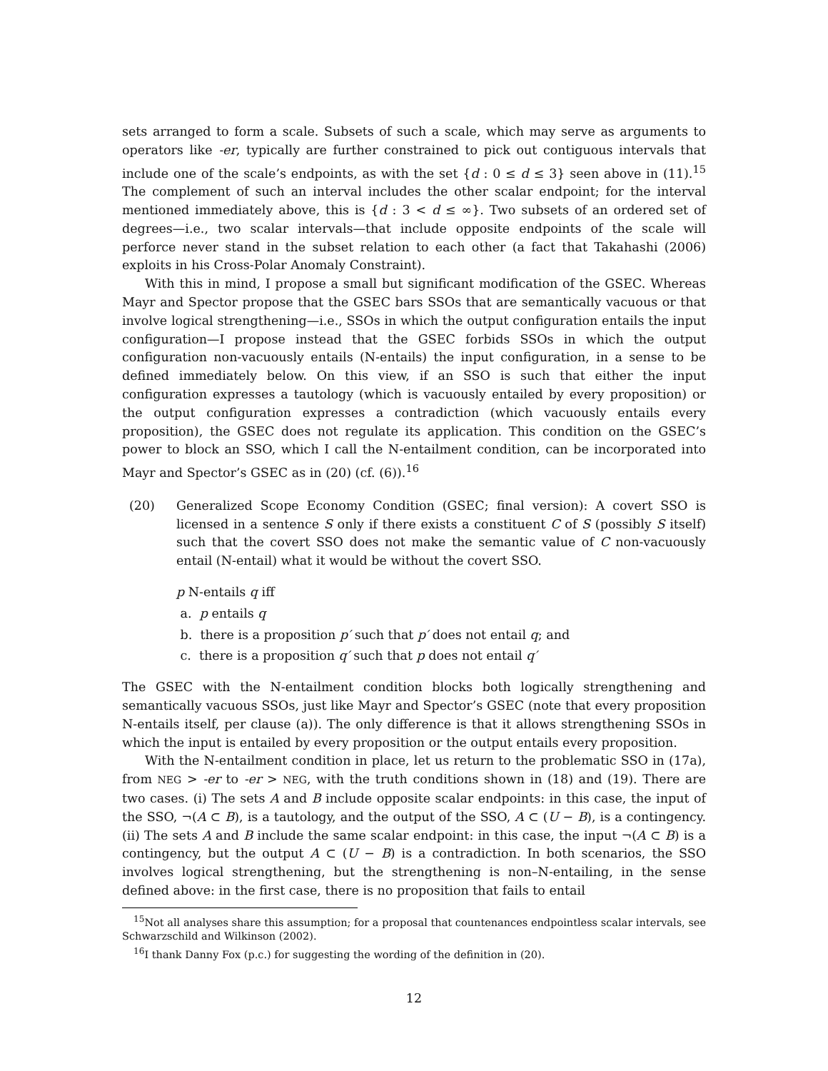sets arranged to form a scale. Subsets of such a scale, which may serve as arguments to operators like -er, typically are further constrained to pick out contiguous intervals that include one of the scale’s endpoints, as with the set {d : 0 ≤ d ≤ 3} seen above in (11).<sup>15</sup> The complement of such an interval includes the other scalar endpoint; for the interval mentioned immediately above, this is {d : 3 < d ≤ ∞}. Two subsets of an ordered set of degrees—i.e., two scalar intervals—that include opposite endpoints of the scale will perforce never stand in the subset relation to each other (a fact that Takahashi (2006) exploits in his Cross-Polar Anomaly Constraint).
With this in mind, I propose a small but significant modification of the GSEC. Whereas Mayr and Spector propose that the GSEC bars SSOs that are semantically vacuous or that involve logical strengthening—i.e., SSOs in which the output configuration entails the input configuration—I propose instead that the GSEC forbids SSOs in which the output configuration non-vacuously entails (N-entails) the input configuration, in a sense to be defined immediately below. On this view, if an SSO is such that either the input configuration expresses a tautology (which is vacuously entailed by every proposition) or the output configuration expresses a contradiction (which vacuously entails every proposition), the GSEC does not regulate its application. This condition on the GSEC’s power to block an SSO, which I call the N-entailment condition, can be incorporated into Mayr and Spector’s GSEC as in (20) (cf. (6)).<sup>16</sup>
(20) Generalized Scope Economy Condition (GSEC; final version): A covert SSO is licensed in a sentence S only if there exists a constituent C of S (possibly S itself) such that the covert SSO does not make the semantic value of C non-vacuously entail (N-entail) what it would be without the covert SSO.
p N-entails q iff
a. p entails q
b. there is a proposition p′ such that p′ does not entail q; and
c. there is a proposition q′ such that p does not entail q′
The GSEC with the N-entailment condition blocks both logically strengthening and semantically vacuous SSOs, just like Mayr and Spector’s GSEC (note that every proposition N-entails itself, per clause (a)). The only difference is that it allows strengthening SSOs in which the input is entailed by every proposition or the output entails every proposition.
With the N-entailment condition in place, let us return to the problematic SSO in (17a), from NEG > -er to -er > NEG, with the truth conditions shown in (18) and (19). There are two cases. (i) The sets A and B include opposite scalar endpoints: in this case, the input of the SSO, ¬(A ⊂ B), is a tautology, and the output of the SSO, A ⊂ (U − B), is a contingency. (ii) The sets A and B include the same scalar endpoint: in this case, the input ¬(A ⊂ B) is a contingency, but the output A ⊂ (U − B) is a contradiction. In both scenarios, the SSO involves logical strengthening, but the strengthening is non–N-entailing, in the sense defined above: in the first case, there is no proposition that fails to entail
<sup>15</sup> Not all analyses share this assumption; for a proposal that countenances endpointless scalar intervals, see Schwarzschild and Wilkinson (2002).
<sup>16</sup> I thank Danny Fox (p.c.) for suggesting the wording of the definition in (20).
12